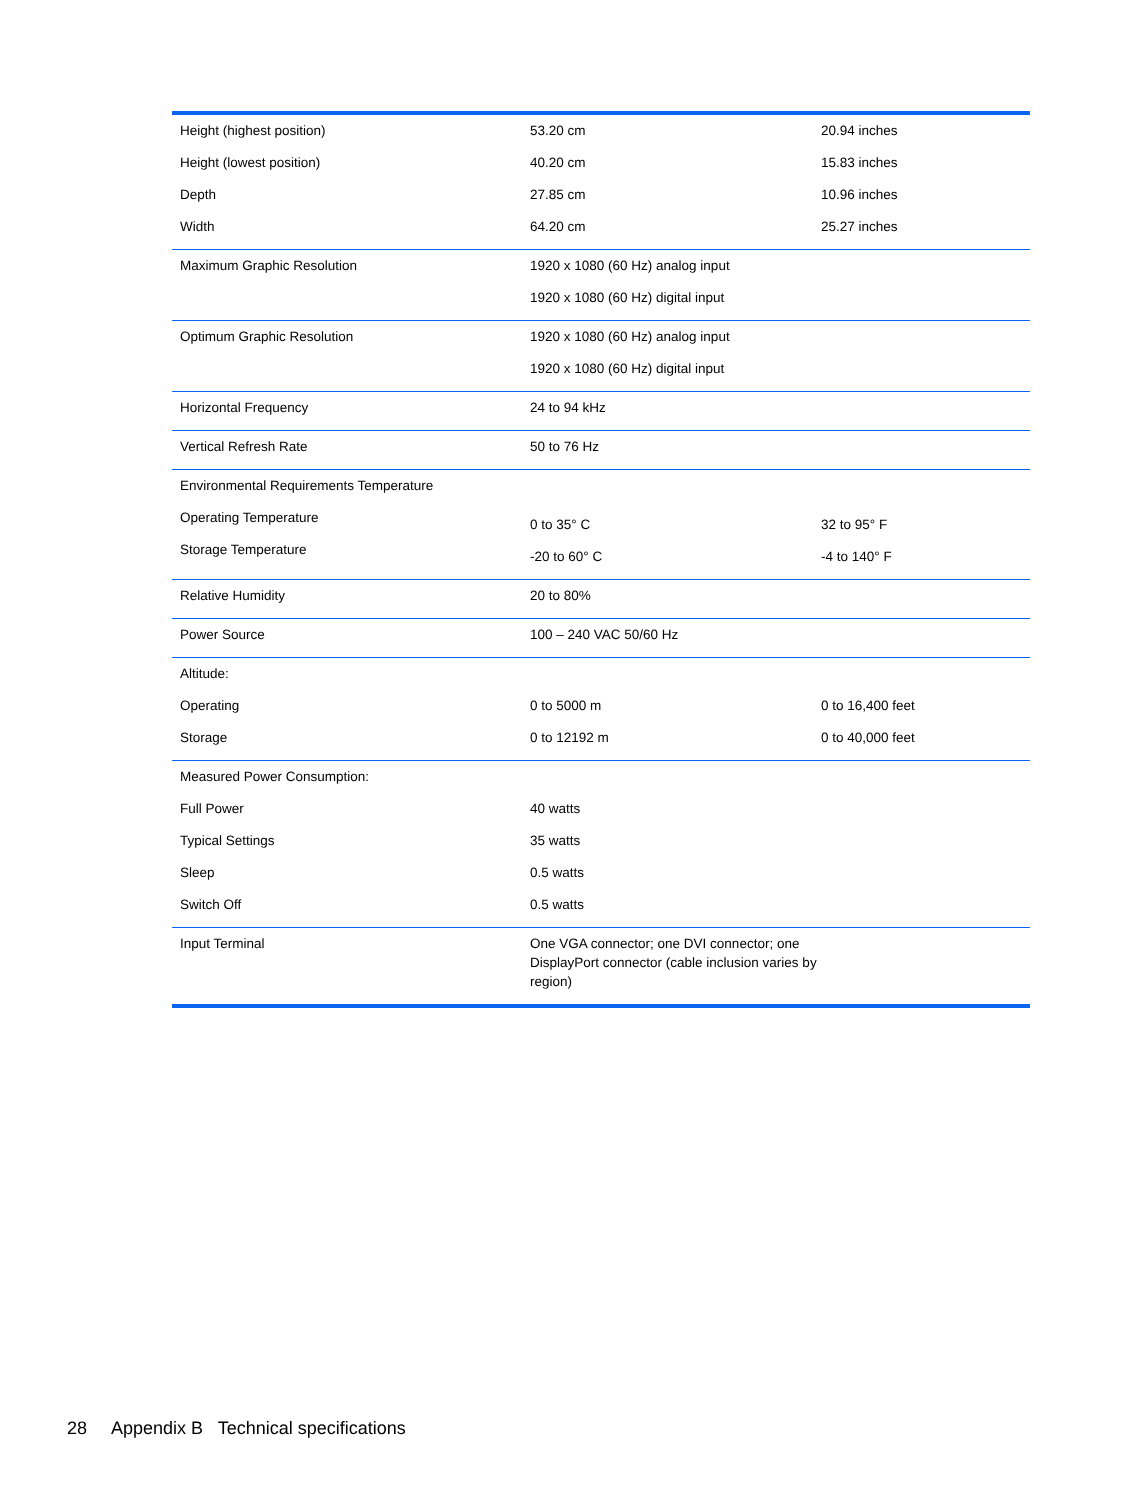| Height (highest position) Height (lowest position) Depth Width | 53.20 cm 40.20 cm 27.85 cm 64.20 cm | 20.94 inches 15.83 inches 10.96 inches 25.27 inches |
| Maximum Graphic Resolution | 1920 x 1080 (60 Hz) analog input 1920 x 1080 (60 Hz) digital input | |
| Optimum Graphic Resolution | 1920 x 1080 (60 Hz) analog input 1920 x 1080 (60 Hz) digital input | |
| Horizontal Frequency | 24 to 94 kHz | |
| Vertical Refresh Rate | 50 to 76 Hz | |
| Environmental Requirements Temperature Operating Temperature Storage Temperature | 0 to 35° C -20 to 60° C | 32 to 95° F -4 to 140° F |
| Relative Humidity | 20 to 80% | |
| Power Source | 100 – 240 VAC 50/60 Hz | |
| Altitude: Operating Storage | 0 to 5000 m 0 to 12192 m | 0 to 16,400 feet 0 to 40,000 feet |
| Measured Power Consumption: Full Power Typical Settings Sleep Switch Off | 40 watts 35 watts 0.5 watts 0.5 watts | |
| Input Terminal | One VGA connector; one DVI connector; one DisplayPort connector (cable inclusion varies by region) | |
28 Appendix B Technical specifications